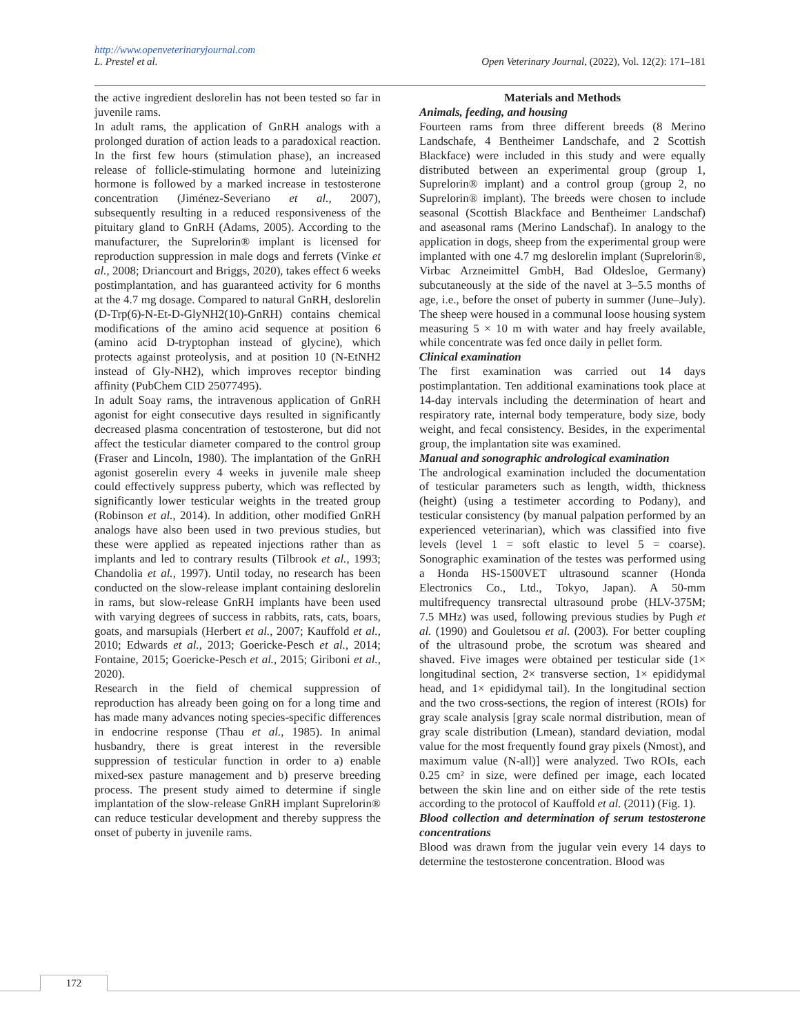http://www.openveterinaryjournal.com
L. Prestel et al. Open Veterinary Journal, (2022), Vol. 12(2): 171–181
the active ingredient deslorelin has not been tested so far in juvenile rams.
In adult rams, the application of GnRH analogs with a prolonged duration of action leads to a paradoxical reaction. In the first few hours (stimulation phase), an increased release of follicle-stimulating hormone and luteinizing hormone is followed by a marked increase in testosterone concentration (Jiménez-Severiano et al., 2007), subsequently resulting in a reduced responsiveness of the pituitary gland to GnRH (Adams, 2005). According to the manufacturer, the Suprelorin® implant is licensed for reproduction suppression in male dogs and ferrets (Vinke et al., 2008; Driancourt and Briggs, 2020), takes effect 6 weeks postimplantation, and has guaranteed activity for 6 months at the 4.7 mg dosage. Compared to natural GnRH, deslorelin (D-Trp(6)-N-Et-D-GlyNH2(10)-GnRH) contains chemical modifications of the amino acid sequence at position 6 (amino acid D-tryptophan instead of glycine), which protects against proteolysis, and at position 10 (N-EtNH2 instead of Gly-NH2), which improves receptor binding affinity (PubChem CID 25077495).
In adult Soay rams, the intravenous application of GnRH agonist for eight consecutive days resulted in significantly decreased plasma concentration of testosterone, but did not affect the testicular diameter compared to the control group (Fraser and Lincoln, 1980). The implantation of the GnRH agonist goserelin every 4 weeks in juvenile male sheep could effectively suppress puberty, which was reflected by significantly lower testicular weights in the treated group (Robinson et al., 2014). In addition, other modified GnRH analogs have also been used in two previous studies, but these were applied as repeated injections rather than as implants and led to contrary results (Tilbrook et al., 1993; Chandolia et al., 1997). Until today, no research has been conducted on the slow-release implant containing deslorelin in rams, but slow-release GnRH implants have been used with varying degrees of success in rabbits, rats, cats, boars, goats, and marsupials (Herbert et al., 2007; Kauffold et al., 2010; Edwards et al., 2013; Goericke-Pesch et al., 2014; Fontaine, 2015; Goericke-Pesch et al., 2015; Giriboni et al., 2020).
Research in the field of chemical suppression of reproduction has already been going on for a long time and has made many advances noting species-specific differences in endocrine response (Thau et al., 1985). In animal husbandry, there is great interest in the reversible suppression of testicular function in order to a) enable mixed-sex pasture management and b) preserve breeding process. The present study aimed to determine if single implantation of the slow-release GnRH implant Suprelorin® can reduce testicular development and thereby suppress the onset of puberty in juvenile rams.
Materials and Methods
Animals, feeding, and housing
Fourteen rams from three different breeds (8 Merino Landschafe, 4 Bentheimer Landschafe, and 2 Scottish Blackface) were included in this study and were equally distributed between an experimental group (group 1, Suprelorin® implant) and a control group (group 2, no Suprelorin® implant). The breeds were chosen to include seasonal (Scottish Blackface and Bentheimer Landschaf) and aseasonal rams (Merino Landschaf). In analogy to the application in dogs, sheep from the experimental group were implanted with one 4.7 mg deslorelin implant (Suprelorin®, Virbac Arzneimittel GmbH, Bad Oldesloe, Germany) subcutaneously at the side of the navel at 3–5.5 months of age, i.e., before the onset of puberty in summer (June–July). The sheep were housed in a communal loose housing system measuring 5 × 10 m with water and hay freely available, while concentrate was fed once daily in pellet form.
Clinical examination
The first examination was carried out 14 days postimplantation. Ten additional examinations took place at 14-day intervals including the determination of heart and respiratory rate, internal body temperature, body size, body weight, and fecal consistency. Besides, in the experimental group, the implantation site was examined.
Manual and sonographic andrological examination
The andrological examination included the documentation of testicular parameters such as length, width, thickness (height) (using a testimeter according to Podany), and testicular consistency (by manual palpation performed by an experienced veterinarian), which was classified into five levels (level 1 = soft elastic to level 5 = coarse). Sonographic examination of the testes was performed using a Honda HS-1500VET ultrasound scanner (Honda Electronics Co., Ltd., Tokyo, Japan). A 50-mm multifrequency transrectal ultrasound probe (HLV-375M; 7.5 MHz) was used, following previous studies by Pugh et al. (1990) and Gouletsou et al. (2003). For better coupling of the ultrasound probe, the scrotum was sheared and shaved. Five images were obtained per testicular side (1× longitudinal section, 2× transverse section, 1× epididymal head, and 1× epididymal tail). In the longitudinal section and the two cross-sections, the region of interest (ROIs) for gray scale analysis [gray scale normal distribution, mean of gray scale distribution (Lmean), standard deviation, modal value for the most frequently found gray pixels (Nmost), and maximum value (N-all)] were analyzed. Two ROIs, each 0.25 cm² in size, were defined per image, each located between the skin line and on either side of the rete testis according to the protocol of Kauffold et al. (2011) (Fig. 1).
Blood collection and determination of serum testosterone concentrations
Blood was drawn from the jugular vein every 14 days to determine the testosterone concentration. Blood was
172